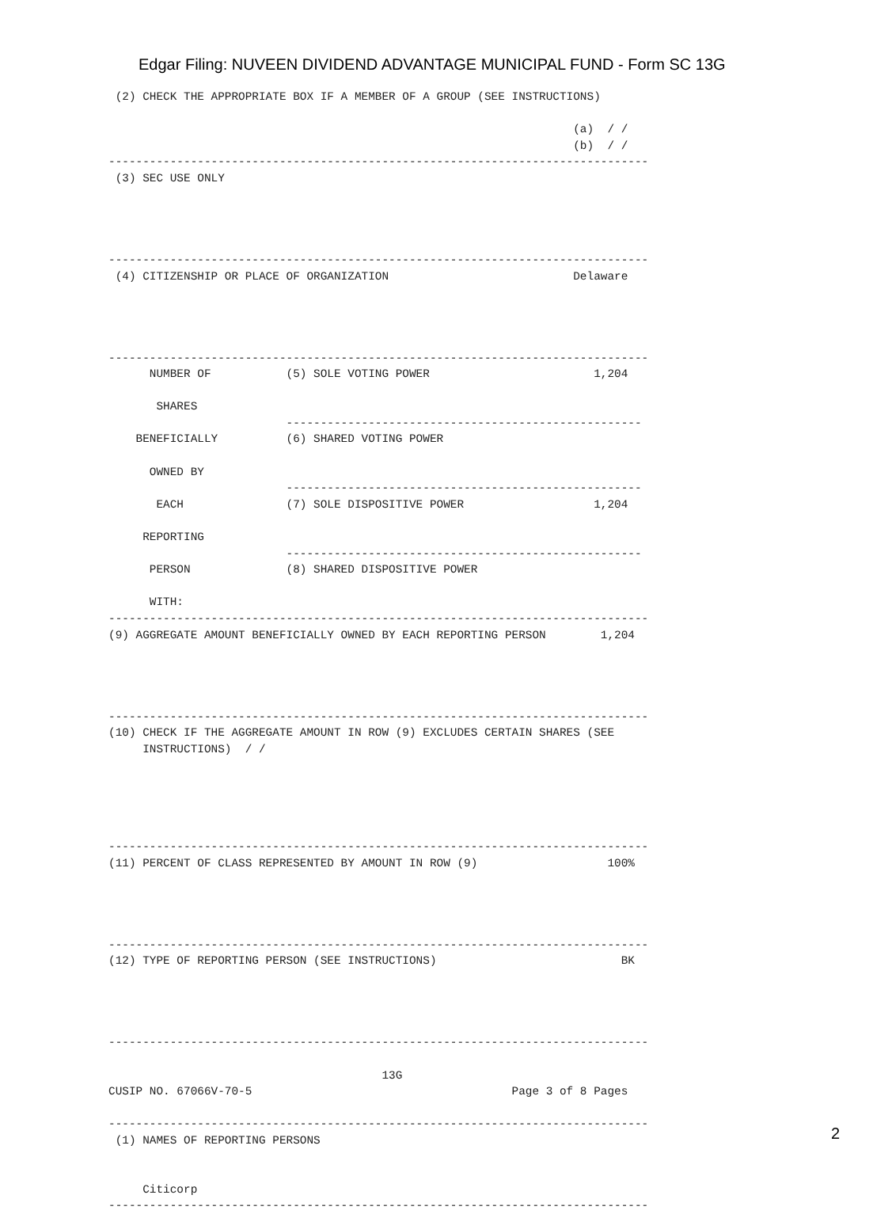Edgar Filing: NUVEEN DIVIDEND ADVANTAGE MUNICIPAL FUND - Form SC 13G
 (2) CHECK THE APPROPRIATE BOX IF A MEMBER OF A GROUP (SEE INSTRUCTIONS)

                                                                    (a)  / /
                                                                    (b)  / /
-------------------------------------------------------------------------------
 (3) SEC USE ONLY




-------------------------------------------------------------------------------
 (4) CITIZENSHIP OR PLACE OF ORGANIZATION                           Delaware




-------------------------------------------------------------------------------
      NUMBER OF           (5) SOLE VOTING POWER                        1,204

       SHARES
                          ----------------------------------------------------
    BENEFICIALLY          (6) SHARED VOTING POWER

      OWNED BY
                          ----------------------------------------------------
       EACH               (7) SOLE DISPOSITIVE POWER                   1,204

     REPORTING
                          ----------------------------------------------------
      PERSON              (8) SHARED DISPOSITIVE POWER

      WITH:
-------------------------------------------------------------------------------
(9) AGGREGATE AMOUNT BENEFICIALLY OWNED BY EACH REPORTING PERSON        1,204




-------------------------------------------------------------------------------
(10) CHECK IF THE AGGREGATE AMOUNT IN ROW (9) EXCLUDES CERTAIN SHARES (SEE
     INSTRUCTIONS)  / /





-------------------------------------------------------------------------------
(11) PERCENT OF CLASS REPRESENTED BY AMOUNT IN ROW (9)                   100%




-------------------------------------------------------------------------------
(12) TYPE OF REPORTING PERSON (SEE INSTRUCTIONS)                           BK




-------------------------------------------------------------------------------

                                        13G
CUSIP NO. 67066V-70-5                                      Page 3 of 8 Pages

-------------------------------------------------------------------------------
 (1) NAMES OF REPORTING PERSONS


     Citicorp
-------------------------------------------------------------------------------
2